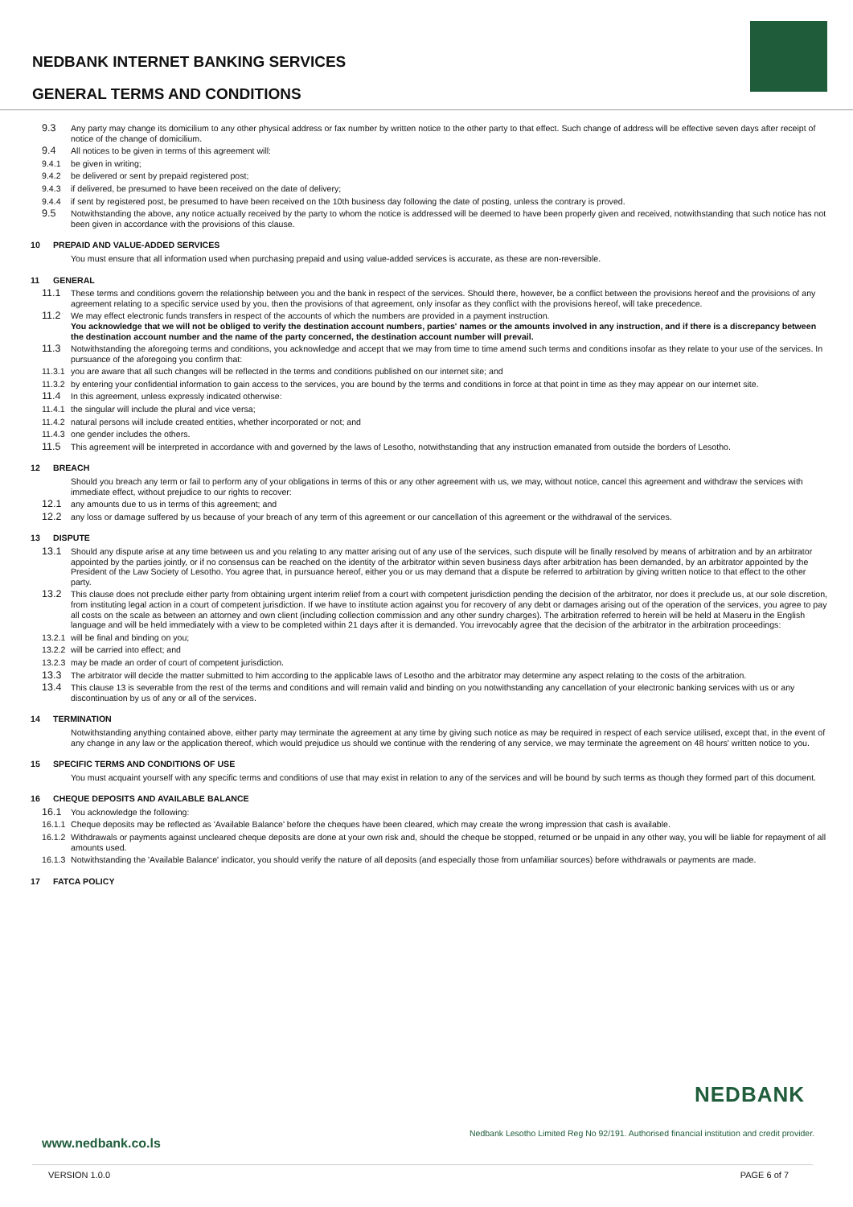NEDBANK INTERNET BANKING SERVICES
GENERAL TERMS AND CONDITIONS
9.3 Any party may change its domicilium to any other physical address or fax number by written notice to the other party to that effect. Such change of address will be effective seven days after receipt of notice of the change of domicilium.
9.4 All notices to be given in terms of this agreement will:
9.4.1 be given in writing;
9.4.2 be delivered or sent by prepaid registered post;
9.4.3 if delivered, be presumed to have been received on the date of delivery;
9.4.4 if sent by registered post, be presumed to have been received on the 10th business day following the date of posting, unless the contrary is proved.
9.5 Notwithstanding the above, any notice actually received by the party to whom the notice is addressed will be deemed to have been properly given and received, notwithstanding that such notice has not been given in accordance with the provisions of this clause.
10 PREPAID AND VALUE-ADDED SERVICES
You must ensure that all information used when purchasing prepaid and using value-added services is accurate, as these are non-reversible.
11 GENERAL
11.1 These terms and conditions govern the relationship between you and the bank in respect of the services. Should there, however, be a conflict between the provisions hereof and the provisions of any agreement relating to a specific service used by you, then the provisions of that agreement, only insofar as they conflict with the provisions hereof, will take precedence.
11.2 We may effect electronic funds transfers in respect of the accounts of which the numbers are provided in a payment instruction.
You acknowledge that we will not be obliged to verify the destination account numbers, parties' names or the amounts involved in any instruction, and if there is a discrepancy between the destination account number and the name of the party concerned, the destination account number will prevail.
11.3 Notwithstanding the aforegoing terms and conditions, you acknowledge and accept that we may from time to time amend such terms and conditions insofar as they relate to your use of the services. In pursuance of the aforegoing you confirm that:
11.3.1 you are aware that all such changes will be reflected in the terms and conditions published on our internet site; and
11.3.2 by entering your confidential information to gain access to the services, you are bound by the terms and conditions in force at that point in time as they may appear on our internet site.
11.4 In this agreement, unless expressly indicated otherwise:
11.4.1 the singular will include the plural and vice versa;
11.4.2 natural persons will include created entities, whether incorporated or not; and
11.4.3 one gender includes the others.
11.5 This agreement will be interpreted in accordance with and governed by the laws of Lesotho, notwithstanding that any instruction emanated from outside the borders of Lesotho.
12 BREACH
Should you breach any term or fail to perform any of your obligations in terms of this or any other agreement with us, we may, without notice, cancel this agreement and withdraw the services with immediate effect, without prejudice to our rights to recover:
12.1 any amounts due to us in terms of this agreement; and
12.2 any loss or damage suffered by us because of your breach of any term of this agreement or our cancellation of this agreement or the withdrawal of the services.
13 DISPUTE
13.1 Should any dispute arise at any time between us and you relating to any matter arising out of any use of the services, such dispute will be finally resolved by means of arbitration and by an arbitrator appointed by the parties jointly, or if no consensus can be reached on the identity of the arbitrator within seven business days after arbitration has been demanded, by an arbitrator appointed by the President of the Law Society of Lesotho. You agree that, in pursuance hereof, either you or us may demand that a dispute be referred to arbitration by giving written notice to that effect to the other party.
13.2 This clause does not preclude either party from obtaining urgent interim relief from a court with competent jurisdiction pending the decision of the arbitrator, nor does it preclude us, at our sole discretion, from instituting legal action in a court of competent jurisdiction. If we have to institute action against you for recovery of any debt or damages arising out of the operation of the services, you agree to pay all costs on the scale as between an attorney and own client (including collection commission and any other sundry charges). The arbitration referred to herein will be held at Maseru in the English language and will be held immediately with a view to be completed within 21 days after it is demanded. You irrevocably agree that the decision of the arbitrator in the arbitration proceedings:
13.2.1 will be final and binding on you;
13.2.2 will be carried into effect; and
13.2.3 may be made an order of court of competent jurisdiction.
13.3 The arbitrator will decide the matter submitted to him according to the applicable laws of Lesotho and the arbitrator may determine any aspect relating to the costs of the arbitration.
13.4 This clause 13 is severable from the rest of the terms and conditions and will remain valid and binding on you notwithstanding any cancellation of your electronic banking services with us or any discontinuation by us of any or all of the services.
14 TERMINATION
Notwithstanding anything contained above, either party may terminate the agreement at any time by giving such notice as may be required in respect of each service utilised, except that, in the event of any change in any law or the application thereof, which would prejudice us should we continue with the rendering of any service, we may terminate the agreement on 48 hours' written notice to you.
15 SPECIFIC TERMS AND CONDITIONS OF USE
You must acquaint yourself with any specific terms and conditions of use that may exist in relation to any of the services and will be bound by such terms as though they formed part of this document.
16 CHEQUE DEPOSITS AND AVAILABLE BALANCE
16.1 You acknowledge the following:
16.1.1 Cheque deposits may be reflected as 'Available Balance' before the cheques have been cleared, which may create the wrong impression that cash is available.
16.1.2 Withdrawals or payments against uncleared cheque deposits are done at your own risk and, should the cheque be stopped, returned or be unpaid in any other way, you will be liable for repayment of all amounts used.
16.1.3 Notwithstanding the 'Available Balance' indicator, you should verify the nature of all deposits (and especially those from unfamiliar sources) before withdrawals or payments are made.
17 FATCA POLICY
NEDBANK
Nedbank Lesotho Limited Reg No 92/191. Authorised financial institution and credit provider.
www.nedbank.co.ls
VERSION 1.0.0 PAGE 6 of 7